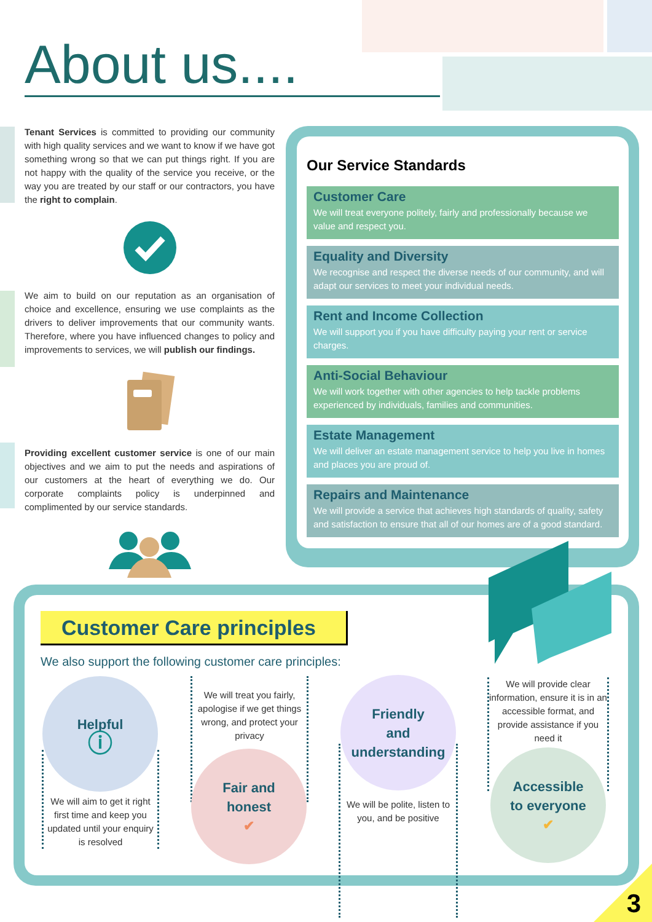About us....
Tenant Services is committed to providing our community with high quality services and we want to know if we have got something wrong so that we can put things right. If you are not happy with the quality of the service you receive, or the way you are treated by our staff or our contractors, you have the right to complain.
We aim to build on our reputation as an organisation of choice and excellence, ensuring we use complaints as the drivers to deliver improvements that our community wants. Therefore, where you have influenced changes to policy and improvements to services, we will publish our findings.
Providing excellent customer service is one of our main objectives and we aim to put the needs and aspirations of our customers at the heart of everything we do. Our corporate complaints policy is underpinned and complimented by our service standards.
Our Service Standards
Customer Care
We will treat everyone politely, fairly and professionally because we value and respect you.
Equality and Diversity
We recognise and respect the diverse needs of our community, and will adapt our services to meet your individual needs.
Rent and Income Collection
We will support you if you have difficulty paying your rent or service charges.
Anti-Social Behaviour
We will work together with other agencies to help tackle problems experienced by individuals, families and communities.
Estate Management
We will deliver an estate management service to help you live in homes and places you are proud of.
Repairs and Maintenance
We will provide a service that achieves high standards of quality, safety and satisfaction to ensure that all of our homes are of a good standard.
Customer Care principles
We also support the following customer care principles:
Helpful
ⓘ
We will aim to get it right first time and keep you updated until your enquiry is resolved
We will treat you fairly, apologise if we get things wrong, and protect your privacy
Fair and
honest
✔
Friendly
and
understanding
We will be polite, listen to you, and be positive
We will provide clear information, ensure it is in an accessible format, and provide assistance if you need it
Accessible
to everyone
✔
3